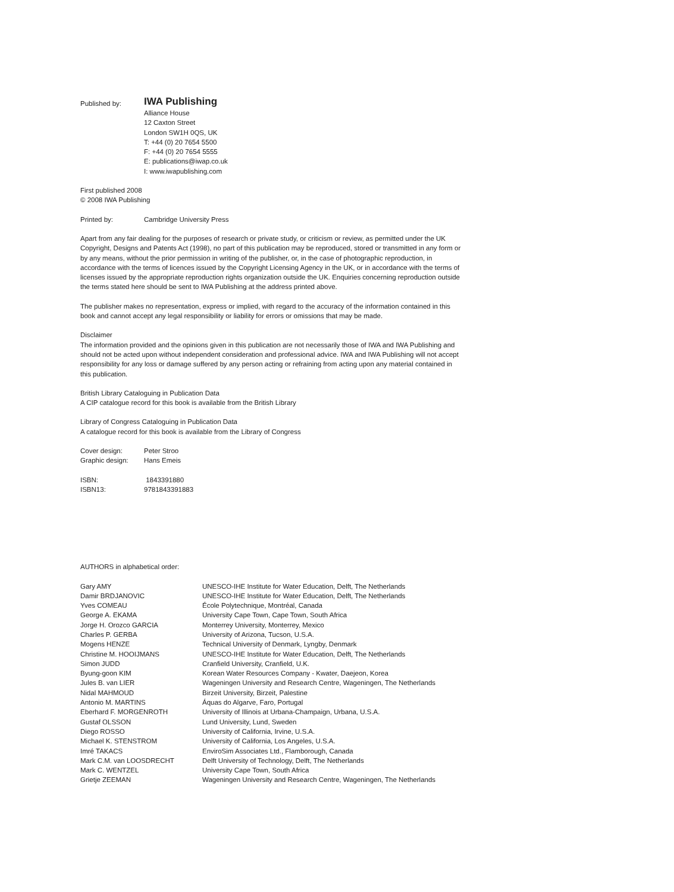Published by:
IWA Publishing
Alliance House
12 Caxton Street
London SW1H 0QS, UK
T: +44 (0) 20 7654 5500
F: +44 (0) 20 7654 5555
E: publications@iwap.co.uk
I: www.iwapublishing.com
First published 2008
© 2008 IWA Publishing
Printed by: Cambridge University Press
Apart from any fair dealing for the purposes of research or private study, or criticism or review, as permitted under the UK Copyright, Designs and Patents Act (1998), no part of this publication may be reproduced, stored or transmitted in any form or by any means, without the prior permission in writing of the publisher, or, in the case of photographic reproduction, in accordance with the terms of licences issued by the Copyright Licensing Agency in the UK, or in accordance with the terms of licenses issued by the appropriate reproduction rights organization outside the UK. Enquiries concerning reproduction outside the terms stated here should be sent to IWA Publishing at the address printed above.
The publisher makes no representation, express or implied, with regard to the accuracy of the information contained in this book and cannot accept any legal responsibility or liability for errors or omissions that may be made.
Disclaimer
The information provided and the opinions given in this publication are not necessarily those of IWA and IWA Publishing and should not be acted upon without independent consideration and professional advice. IWA and IWA Publishing will not accept responsibility for any loss or damage suffered by any person acting or refraining from acting upon any material contained in this publication.
British Library Cataloguing in Publication Data
A CIP catalogue record for this book is available from the British Library
Library of Congress Cataloguing in Publication Data
A catalogue record for this book is available from the Library of Congress
Cover design: Peter Stroo
Graphic design: Hans Emeis
ISBN: 1843391880
ISBN13: 9781843391883
AUTHORS in alphabetical order:
| Gary AMY | UNESCO-IHE Institute for Water Education, Delft, The Netherlands |
| Damir BRDJANOVIC | UNESCO-IHE Institute for Water Education, Delft, The Netherlands |
| Yves COMEAU | École Polytechnique, Montréal, Canada |
| George A. EKAMA | University Cape Town, Cape Town, South Africa |
| Jorge H. Orozco GARCIA | Monterrey University, Monterrey, Mexico |
| Charles P. GERBA | University of Arizona, Tucson, U.S.A. |
| Mogens HENZE | Technical University of Denmark, Lyngby, Denmark |
| Christine M. HOOIJMANS | UNESCO-IHE Institute for Water Education, Delft, The Netherlands |
| Simon JUDD | Cranfield University, Cranfield, U.K. |
| Byung-goon KIM | Korean Water Resources Company - Kwater, Daejeon, Korea |
| Jules B. van LIER | Wageningen University and Research Centre, Wageningen, The Netherlands |
| Nidal MAHMOUD | Birzeit University, Birzeit, Palestine |
| Antonio M. MARTINS | Áquas do Algarve, Faro, Portugal |
| Eberhard F. MORGENROTH | University of Illinois at Urbana-Champaign, Urbana, U.S.A. |
| Gustaf OLSSON | Lund University, Lund, Sweden |
| Diego ROSSO | University of California, Irvine, U.S.A. |
| Michael K. STENSTROM | University of California, Los Angeles, U.S.A. |
| Imré TAKACS | EnviroSim Associates Ltd., Flamborough, Canada |
| Mark C.M. van LOOSDRECHT | Delft University of Technology, Delft, The Netherlands |
| Mark C. WENTZEL | University Cape Town, South Africa |
| Grietje ZEEMAN | Wageningen University and Research Centre, Wageningen, The Netherlands |